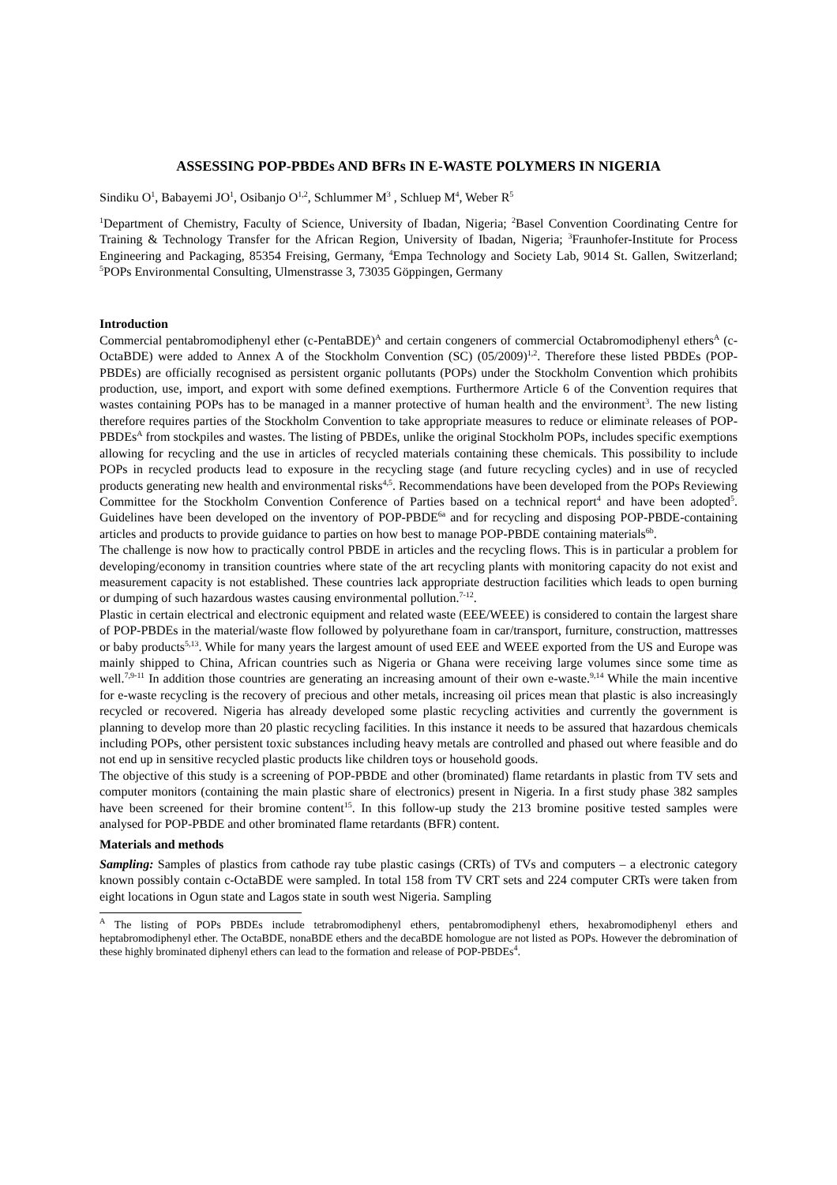ASSESSING POP-PBDEs AND BFRs IN E-WASTE POLYMERS IN NIGERIA
Sindiku O<sup>1</sup>, Babayemi JO<sup>1</sup>, Osibanjo O<sup>1,2</sup>, Schlummer M<sup>3</sup> , Schluep M<sup>4</sup>, Weber R<sup>5</sup>
<sup>1</sup> Department of Chemistry, Faculty of Science, University of Ibadan, Nigeria; <sup>2</sup>Basel Convention Coordinating Centre for Training & Technology Transfer for the African Region, University of Ibadan, Nigeria; <sup>3</sup>Fraunhofer-Institute for Process Engineering and Packaging, 85354 Freising, Germany, <sup>4</sup>Empa Technology and Society Lab, 9014 St. Gallen, Switzerland; <sup>5</sup>POPs Environmental Consulting, Ulmenstrasse 3, 73035 Göppingen, Germany
Introduction
Commercial pentabromodiphenyl ether (c-PentaBDE)<sup>A</sup> and certain congeners of commercial Octabromodiphenyl ethers<sup>A</sup> (c-OctaBDE) were added to Annex A of the Stockholm Convention (SC) (05/2009)<sup>1,2</sup>. Therefore these listed PBDEs (POP-PBDEs) are officially recognised as persistent organic pollutants (POPs) under the Stockholm Convention which prohibits production, use, import, and export with some defined exemptions. Furthermore Article 6 of the Convention requires that wastes containing POPs has to be managed in a manner protective of human health and the environment<sup>3</sup>. The new listing therefore requires parties of the Stockholm Convention to take appropriate measures to reduce or eliminate releases of POP-PBDEs<sup>A</sup> from stockpiles and wastes. The listing of PBDEs, unlike the original Stockholm POPs, includes specific exemptions allowing for recycling and the use in articles of recycled materials containing these chemicals. This possibility to include POPs in recycled products lead to exposure in the recycling stage (and future recycling cycles) and in use of recycled products generating new health and environmental risks<sup>4,5</sup>. Recommendations have been developed from the POPs Reviewing Committee for the Stockholm Convention Conference of Parties based on a technical report<sup>4</sup> and have been adopted<sup>5</sup>. Guidelines have been developed on the inventory of POP-PBDE<sup>6a</sup> and for recycling and disposing POP-PBDE-containing articles and products to provide guidance to parties on how best to manage POP-PBDE containing materials<sup>6b</sup>.
The challenge is now how to practically control PBDE in articles and the recycling flows. This is in particular a problem for developing/economy in transition countries where state of the art recycling plants with monitoring capacity do not exist and measurement capacity is not established. These countries lack appropriate destruction facilities which leads to open burning or dumping of such hazardous wastes causing environmental pollution.<sup>7-12</sup>.
Plastic in certain electrical and electronic equipment and related waste (EEE/WEEE) is considered to contain the largest share of POP-PBDEs in the material/waste flow followed by polyurethane foam in car/transport, furniture, construction, mattresses or baby products<sup>5,13</sup>. While for many years the largest amount of used EEE and WEEE exported from the US and Europe was mainly shipped to China, African countries such as Nigeria or Ghana were receiving large volumes since some time as well.<sup>7,9-11</sup> In addition those countries are generating an increasing amount of their own e-waste.<sup>9,14</sup> While the main incentive for e-waste recycling is the recovery of precious and other metals, increasing oil prices mean that plastic is also increasingly recycled or recovered. Nigeria has already developed some plastic recycling activities and currently the government is planning to develop more than 20 plastic recycling facilities. In this instance it needs to be assured that hazardous chemicals including POPs, other persistent toxic substances including heavy metals are controlled and phased out where feasible and do not end up in sensitive recycled plastic products like children toys or household goods.
The objective of this study is a screening of POP-PBDE and other (brominated) flame retardants in plastic from TV sets and computer monitors (containing the main plastic share of electronics) present in Nigeria. In a first study phase 382 samples have been screened for their bromine content<sup>15</sup>. In this follow-up study the 213 bromine positive tested samples were analysed for POP-PBDE and other brominated flame retardants (BFR) content.
Materials and methods
Sampling: Samples of plastics from cathode ray tube plastic casings (CRTs) of TVs and computers – a electronic category known possibly contain c-OctaBDE were sampled. In total 158 from TV CRT sets and 224 computer CRTs were taken from eight locations in Ogun state and Lagos state in south west Nigeria. Sampling
<sup>A</sup> The listing of POPs PBDEs include tetrabromodiphenyl ethers, pentabromodiphenyl ethers, hexabromodiphenyl ethers and heptabromodiphenyl ether. The OctaBDE, nonaBDE ethers and the decaBDE homologue are not listed as POPs. However the debromination of these highly brominated diphenyl ethers can lead to the formation and release of POP-PBDEs<sup>4</sup>.